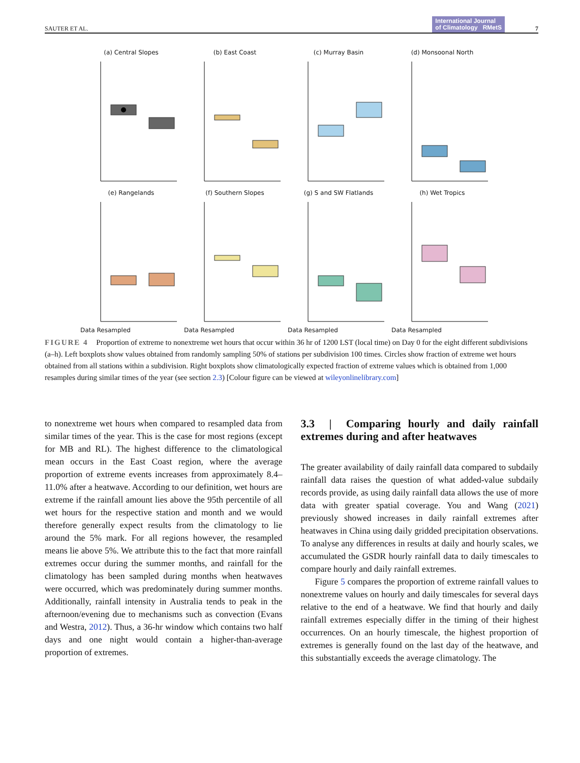SAUTER ET AL. International Journal
of Climatology RMetS 7
(a) Central Slopes
(b) East Coast
(c) Murray Basin
(d) Monsoonal North
(e) Rangelands
Data Resampled
(f) Southern Slopes
Data Resampled
(g) S and SW Flatlands
Data Resampled
(h) Wet Tropics
Data Resampled
FIGURE 4 Proportion of extreme to nonextreme wet hours that occur within 36 hr of 1200 LST (local time) on Day 0 for the eight different subdivisions (a–h). Left boxplots show values obtained from randomly sampling 50% of stations per subdivision 100 times. Circles show fraction of extreme wet hours obtained from all stations within a subdivision. Right boxplots show climatologically expected fraction of extreme values which is obtained from 1,000 resamples during similar times of the year (see section 2.3) [Colour figure can be viewed at wileyonlinelibrary.com]
to nonextreme wet hours when compared to resampled data from similar times of the year. This is the case for most regions (except for MB and RL). The highest difference to the climatological mean occurs in the East Coast region, where the average proportion of extreme events increases from approximately 8.4–11.0% after a heatwave. According to our definition, wet hours are extreme if the rainfall amount lies above the 95th percentile of all wet hours for the respective station and month and we would therefore generally expect results from the climatology to lie around the 5% mark. For all regions however, the resampled means lie above 5%. We attribute this to the fact that more rainfall extremes occur during the summer months, and rainfall for the climatology has been sampled during months when heatwaves were occurred, which was predominately during summer months. Additionally, rainfall intensity in Australia tends to peak in the afternoon/evening due to mechanisms such as convection (Evans and Westra, 2012). Thus, a 36-hr window which contains two half days and one night would contain a higher-than-average proportion of extremes.
3.3 | Comparing hourly and daily rainfall extremes during and after heatwaves
The greater availability of daily rainfall data compared to subdaily rainfall data raises the question of what added-value subdaily records provide, as using daily rainfall data allows the use of more data with greater spatial coverage. You and Wang (2021) previously showed increases in daily rainfall extremes after heatwaves in China using daily gridded precipitation observations. To analyse any differences in results at daily and hourly scales, we accumulated the GSDR hourly rainfall data to daily timescales to compare hourly and daily rainfall extremes.
Figure 5 compares the proportion of extreme rainfall values to nonextreme values on hourly and daily timescales for several days relative to the end of a heatwave. We find that hourly and daily rainfall extremes especially differ in the timing of their highest occurrences. On an hourly timescale, the highest proportion of extremes is generally found on the last day of the heatwave, and this substantially exceeds the average climatology. The